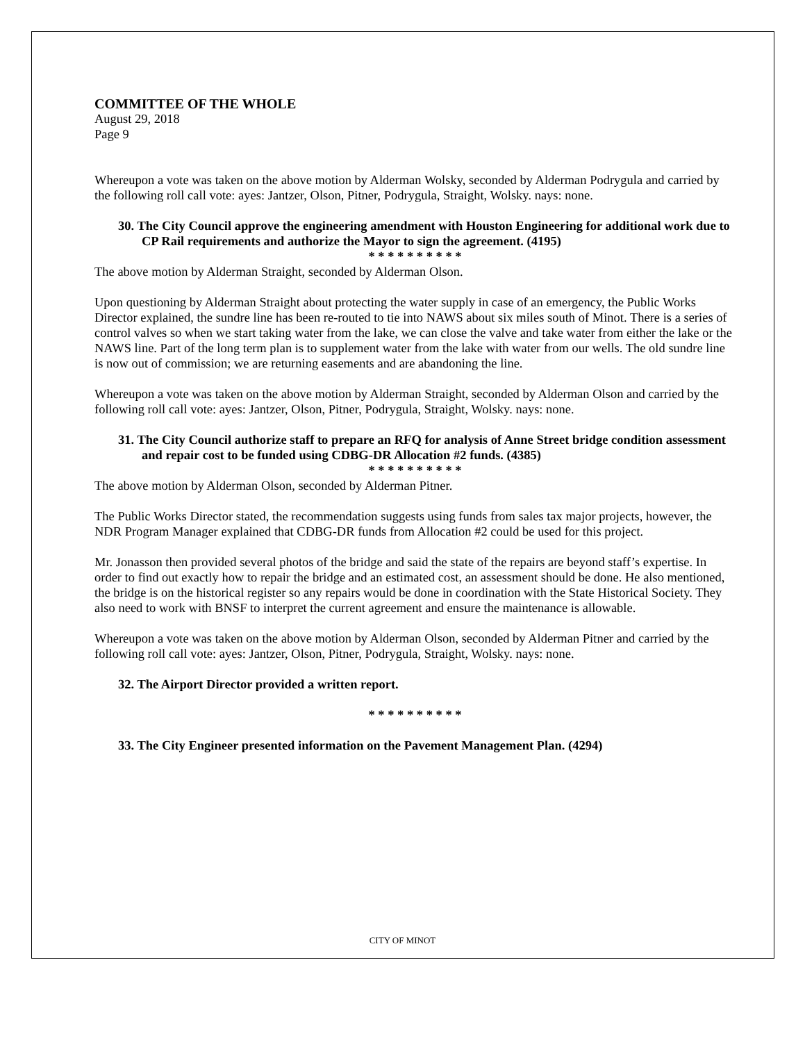COMMITTEE OF THE WHOLE
August 29, 2018
Page 9
Whereupon a vote was taken on the above motion by Alderman Wolsky, seconded by Alderman Podrygula and carried by the following roll call vote: ayes: Jantzer, Olson, Pitner, Podrygula, Straight, Wolsky. nays: none.
30. The City Council approve the engineering amendment with Houston Engineering for additional work due to CP Rail requirements and authorize the Mayor to sign the agreement. (4195)
* * * * * * * * * *
The above motion by Alderman Straight, seconded by Alderman Olson.
Upon questioning by Alderman Straight about protecting the water supply in case of an emergency, the Public Works Director explained, the sundre line has been re-routed to tie into NAWS about six miles south of Minot. There is a series of control valves so when we start taking water from the lake, we can close the valve and take water from either the lake or the NAWS line. Part of the long term plan is to supplement water from the lake with water from our wells. The old sundre line is now out of commission; we are returning easements and are abandoning the line.
Whereupon a vote was taken on the above motion by Alderman Straight, seconded by Alderman Olson and carried by the following roll call vote: ayes: Jantzer, Olson, Pitner, Podrygula, Straight, Wolsky. nays: none.
31. The City Council authorize staff to prepare an RFQ for analysis of Anne Street bridge condition assessment and repair cost to be funded using CDBG-DR Allocation #2 funds. (4385)
* * * * * * * * * *
The above motion by Alderman Olson, seconded by Alderman Pitner.
The Public Works Director stated, the recommendation suggests using funds from sales tax major projects, however, the NDR Program Manager explained that CDBG-DR funds from Allocation #2 could be used for this project.
Mr. Jonasson then provided several photos of the bridge and said the state of the repairs are beyond staff’s expertise. In order to find out exactly how to repair the bridge and an estimated cost, an assessment should be done. He also mentioned, the bridge is on the historical register so any repairs would be done in coordination with the State Historical Society. They also need to work with BNSF to interpret the current agreement and ensure the maintenance is allowable.
Whereupon a vote was taken on the above motion by Alderman Olson, seconded by Alderman Pitner and carried by the following roll call vote: ayes: Jantzer, Olson, Pitner, Podrygula, Straight, Wolsky. nays: none.
32. The Airport Director provided a written report.
* * * * * * * * * *
33. The City Engineer presented information on the Pavement Management Plan. (4294)
CITY OF MINOT